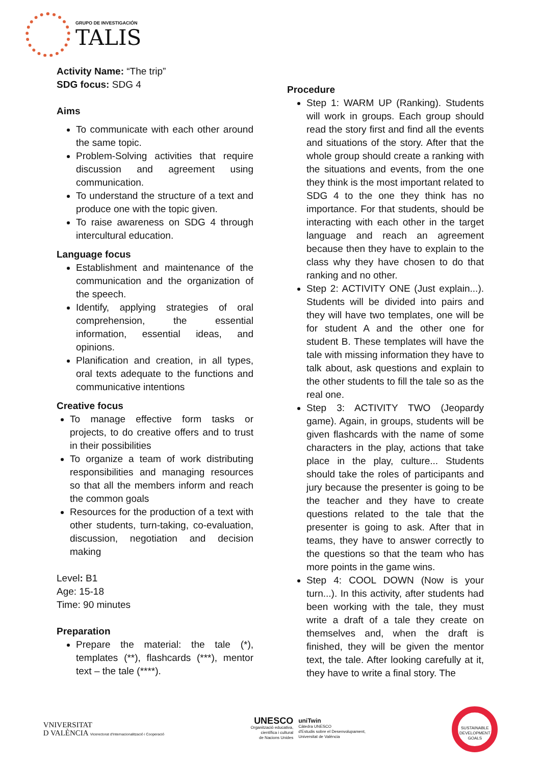GRUPO DE INVESTIGACIÓN
TALIS
Activity Name: “The trip”
SDG focus: SDG 4
Aims
To communicate with each other around the same topic.
Problem-Solving activities that require discussion and agreement using communication.
To understand the structure of a text and produce one with the topic given.
To raise awareness on SDG 4 through intercultural education.
Language focus
Establishment and maintenance of the communication and the organization of the speech.
Identify, applying strategies of oral comprehension, the essential information, essential ideas, and opinions.
Planification and creation, in all types, oral texts adequate to the functions and communicative intentions
Creative focus
To manage effective form tasks or projects, to do creative offers and to trust in their possibilities
To organize a team of work distributing responsibilities and managing resources so that all the members inform and reach the common goals
Resources for the production of a text with other students, turn-taking, co-evaluation, discussion, negotiation and decision making
Level: B1
Age: 15-18
Time: 90 minutes
Preparation
Prepare the material: the tale (*), templates (**), flashcards (***), mentor text – the tale (****).
Procedure
Step 1: WARM UP (Ranking). Students will work in groups. Each group should read the story first and find all the events and situations of the story. After that the whole group should create a ranking with the situations and events, from the one they think is the most important related to SDG 4 to the one they think has no importance. For that students, should be interacting with each other in the target language and reach an agreement because then they have to explain to the class why they have chosen to do that ranking and no other.
Step 2: ACTIVITY ONE (Just explain...). Students will be divided into pairs and they will have two templates, one will be for student A and the other one for student B. These templates will have the tale with missing information they have to talk about, ask questions and explain to the other students to fill the tale so as the real one.
Step 3: ACTIVITY TWO (Jeopardy game). Again, in groups, students will be given flashcards with the name of some characters in the play, actions that take place in the play, culture... Students should take the roles of participants and jury because the presenter is going to be the teacher and they have to create questions related to the tale that the presenter is going to ask. After that in teams, they have to answer correctly to the questions so that the team who has more points in the game wins.
Step 4: COOL DOWN (Now is your turn...). In this activity, after students had been working with the tale, they must write a draft of a tale they create on themselves and, when the draft is finished, they will be given the mentor text, the tale. After looking carefully at it, they have to write a final story. The
VNIVERSITAT
D VALÈNCIA Vicerectorat d'Internacionalització i Cooperació
UNESCO
Organització educativa,
científica i cultural
de Nacions Unides
uniTwin
Càtedra UNESCO
d'Estudis sobre el Desenvolupament,
Universitat de València
SUSTAINABLE DEVELOPMENT GOALS